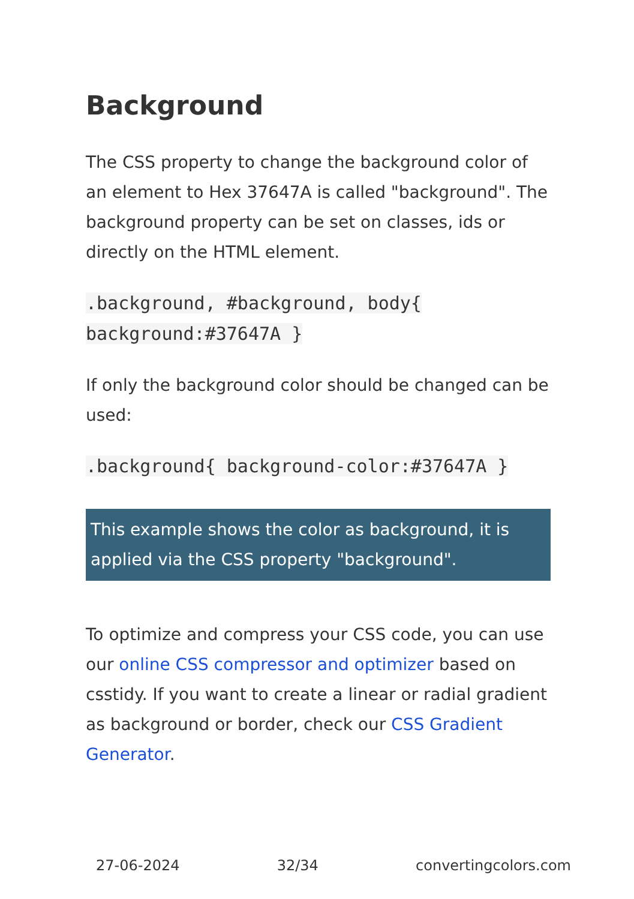Background
The CSS property to change the background color of an element to Hex 37647A is called "background". The background property can be set on classes, ids or directly on the HTML element.
.background, #background, body{ background:#37647A }
If only the background color should be changed can be used:
.background{ background-color:#37647A }
This example shows the color as background, it is applied via the CSS property "background".
To optimize and compress your CSS code, you can use our online CSS compressor and optimizer based on csstidy. If you want to create a linear or radial gradient as background or border, check our CSS Gradient Generator.
27-06-2024 32/34 convertingcolors.com